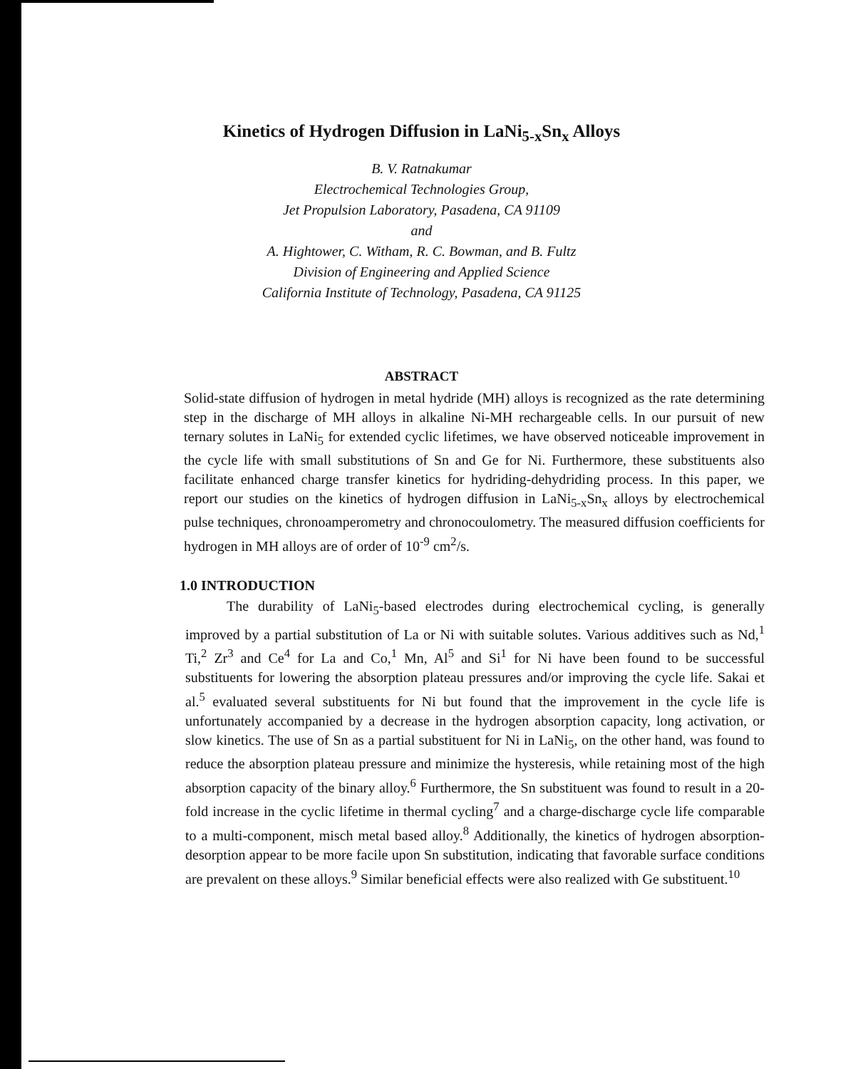Kinetics of Hydrogen Diffusion in LaNi<sub>5-x</sub>Sn<sub>x</sub> Alloys
B. V. Ratnakumar
Electrochemical Technologies Group,
Jet Propulsion Laboratory, Pasadena, CA 91109
and
A. Hightower, C. Witham, R. C. Bowman, and B. Fultz
Division of Engineering and Applied Science
California Institute of Technology, Pasadena, CA 91125
ABSTRACT
Solid-state diffusion of hydrogen in metal hydride (MH) alloys is recognized as the rate determining step in the discharge of MH alloys in alkaline Ni-MH rechargeable cells. In our pursuit of new ternary solutes in LaNi<sub>5</sub> for extended cyclic lifetimes, we have observed noticeable improvement in the cycle life with small substitutions of Sn and Ge for Ni. Furthermore, these substituents also facilitate enhanced charge transfer kinetics for hydriding-dehydriding process. In this paper, we report our studies on the kinetics of hydrogen diffusion in LaNi<sub>5-x</sub>Sn<sub>x</sub> alloys by electrochemical pulse techniques, chronoamperometry and chronocoulometry. The measured diffusion coefficients for hydrogen in MH alloys are of order of 10<sup>-9</sup> cm<sup>2</sup>/s.
1.0 INTRODUCTION
The durability of LaNi<sub>5</sub>-based electrodes during electrochemical cycling, is generally improved by a partial substitution of La or Ni with suitable solutes. Various additives such as Nd,<sup>1</sup> Ti,<sup>2</sup> Zr<sup>3</sup> and Ce<sup>4</sup> for La and Co,<sup>1</sup> Mn, Al<sup>5</sup> and Si<sup>1</sup> for Ni have been found to be successful substituents for lowering the absorption plateau pressures and/or improving the cycle life. Sakai et al.<sup>5</sup> evaluated several substituents for Ni but found that the improvement in the cycle life is unfortunately accompanied by a decrease in the hydrogen absorption capacity, long activation, or slow kinetics. The use of Sn as a partial substituent for Ni in LaNi<sub>5</sub>, on the other hand, was found to reduce the absorption plateau pressure and minimize the hysteresis, while retaining most of the high absorption capacity of the binary alloy.<sup>6</sup> Furthermore, the Sn substituent was found to result in a 20-fold increase in the cyclic lifetime in thermal cycling<sup>7</sup> and a charge-discharge cycle life comparable to a multi-component, misch metal based alloy.<sup>8</sup> Additionally, the kinetics of hydrogen absorption-desorption appear to be more facile upon Sn substitution, indicating that favorable surface conditions are prevalent on these alloys.<sup>9</sup> Similar beneficial effects were also realized with Ge substituent.<sup>10</sup>